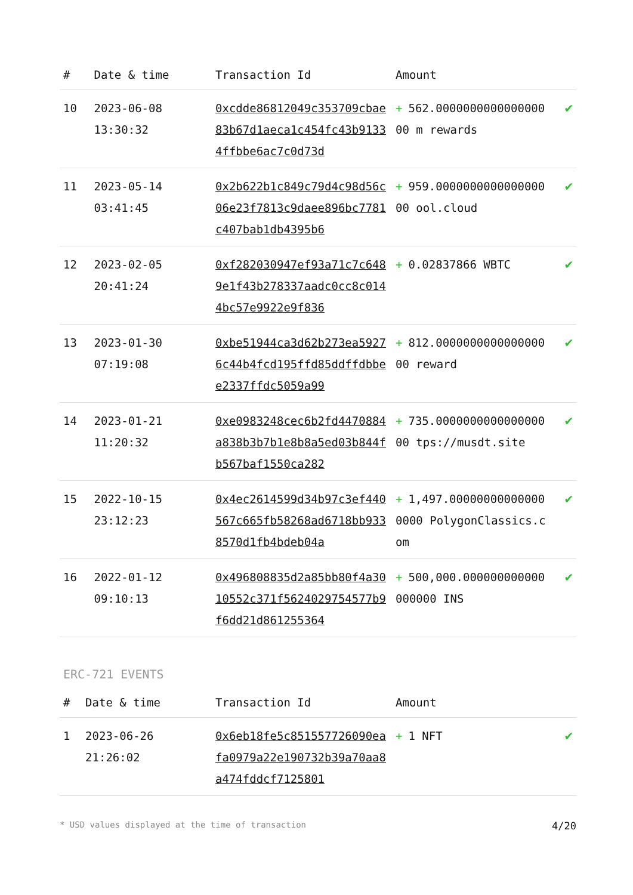| # | Date & time | Transaction Id | Amount | |
| --- | --- | --- | --- | --- |
| 10 | 2023-06-08 13:30:32 | 0xcdde86812049c353709cbae83b67d1aeca1c454fc43b91334ffbbe6ac7c0d73d | + 562.000000000000000000 m rewards | ✔ |
| 11 | 2023-05-14 03:41:45 | 0x2b622b1c849c79d4c98d56c06e23f7813c9daee896bc7781c407bab1db4395b6 | + 959.000000000000000000 ool.cloud | ✔ |
| 12 | 2023-02-05 20:41:24 | 0xf282030947ef93a71c7c6489e1f43b278337aadc0cc8c0144bc57e9922e9f836 | + 0.02837866 WBTC | ✔ |
| 13 | 2023-01-30 07:19:08 | 0xbe51944ca3d62b273ea59276c44b4fcd195ffd85ddffdbbee2337ffdc5059a99 | + 812.000000000000000000 reward | ✔ |
| 14 | 2023-01-21 11:20:32 | 0xe0983248cec6b2fd4470884a838b3b7b1e8b8a5ed03b844fb567baf1550ca282 | + 735.000000000000000000 tps://musdt.site | ✔ |
| 15 | 2022-10-15 23:12:23 | 0x4ec2614599d34b97c3ef440567c665fb58268ad6718bb9338570d1fb4bdeb04a | + 1,497.000000000000000000 PolygonClassics.com | ✔ |
| 16 | 2022-01-12 09:10:13 | 0x496808835d2a85bb80f4a3010552c371f5624029754577b9f6dd21d861255364 | + 500,000.000000000000000000 INS | ✔ |
ERC-721 EVENTS
| # | Date & time | Transaction Id | Amount | |
| --- | --- | --- | --- | --- |
| 1 | 2023-06-26 21:26:02 | 0x6eb18fe5c851557726090eafa0979a22e190732b39a70aa8a474fddcf7125801 | + 1 NFT | ✔ |
* USD values displayed at the time of transaction 4/20